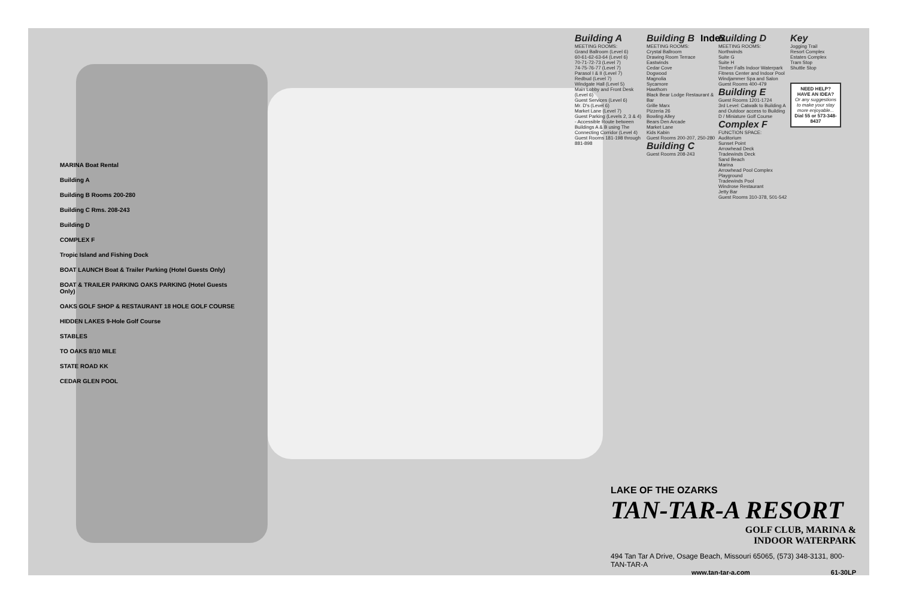MARINA Boat Rental
Building A
Building B Rooms 200-280
Building C Rms. 208-243
Building D
COMPLEX F
Tropic Island and Fishing Dock
BOAT LAUNCH Boat & Trailer Parking (Hotel Guests Only)
BOAT & TRAILER PARKING OAKS PARKING (Hotel Guests Only)
OAKS GOLF SHOP & RESTAURANT 18 HOLE GOLF COURSE
HIDDEN LAKES 9-Hole Golf Course
STABLES
TO OAKS 8/10 MILE
STATE ROAD KK
CEDAR GLEN POOL
Index
Building A
MEETING ROOMS:
Grand Ballroom (Level 6)
60-61-62-63-64 (Level 6)
70-71-72-73 (Level 7)
74-75-76-77 (Level 7)
Parasol I & II (Level 7)
Redbud (Level 7)
Windgate Hall (Level 5)
Main Lobby and Front Desk (Level 6)
Guest Services (Level 6)
Mr. D's (Level 6)
Market Lane (Level 7)
Guest Parking (Levels 2, 3 & 4)
- Accessible Route between Buildings A & B using The Connecting Corridor (Level 4)
Guest Rooms 181-198 through 881-898
Building B
MEETING ROOMS:
Crystal Ballroom
Drawing Room Terrace
Eastwinds
Cedar Cove
Dogwood
Magnolia
Sycamore
Hawthorn
Black Bear Lodge Restaurant & Bar
Grille Marx
Pizzeria 26
Bowling Alley
Bears Den Arcade
Market Lane
Kids Kabin
Guest Rooms 200-207, 250-280
Building C
Guest Rooms 208-243
Building D
MEETING ROOMS:
Northwinds
Suite G
Suite H
Timber Falls Indoor Waterpark
Fitness Center and Indoor Pool
Windjammer Spa and Salon
Guest Rooms 400-479
Building E
Guest Rooms 1201-1724
3rd Level: Catwalk to Building A and Outdoor access to Building D / Miniature Golf Course
Complex F
FUNCTION SPACE:
Auditorium
Sunset Point
Arrowhead Deck
Tradewinds Deck
Sand Beach
Marina
Arrowhead Pool Complex
Playground
Tradewinds Pool
Windrose Restaurant
Jetty Bar
Guest Rooms 310-378, 501-542
Key
Jogging Trail
Resort Complex
Estates Complex
Tram Stop
Shuttle Stop
NEED HELP? HAVE AN IDEA?
Or any suggestions to make your stay more enjoyable...
Dial 55 or 573-348-8437
LAKE OF THE OZARKS
TAN-TAR-A RESORT
GOLF CLUB, MARINA &
INDOOR WATERPARK
494 Tan Tar A Drive, Osage Beach, Missouri 65065, (573) 348-3131, 800-TAN-TAR-A
www.tan-tar-a.com 61-30LP